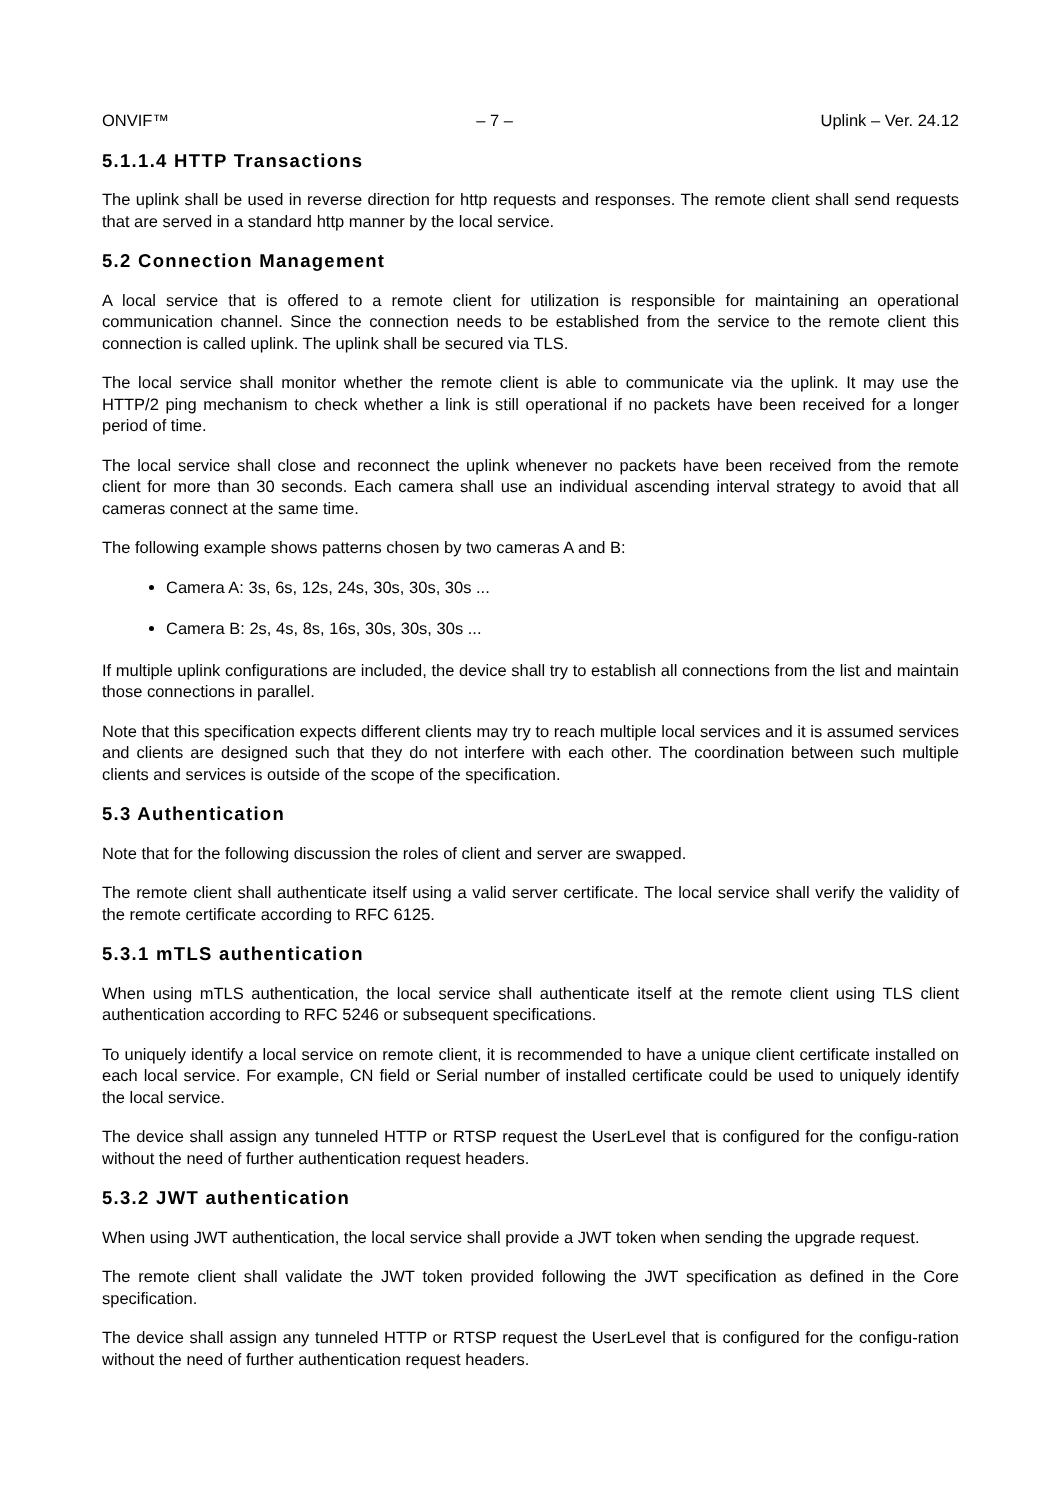ONVIF™ – 7 – Uplink – Ver. 24.12
5.1.1.4 HTTP Transactions
The uplink shall be used in reverse direction for http requests and responses. The remote client shall send requests that are served in a standard http manner by the local service.
5.2 Connection Management
A local service that is offered to a remote client for utilization is responsible for maintaining an operational communication channel. Since the connection needs to be established from the service to the remote client this connection is called uplink. The uplink shall be secured via TLS.
The local service shall monitor whether the remote client is able to communicate via the uplink. It may use the HTTP/2 ping mechanism to check whether a link is still operational if no packets have been received for a longer period of time.
The local service shall close and reconnect the uplink whenever no packets have been received from the remote client for more than 30 seconds. Each camera shall use an individual ascending interval strategy to avoid that all cameras connect at the same time.
The following example shows patterns chosen by two cameras A and B:
Camera A: 3s, 6s, 12s, 24s, 30s, 30s, 30s ...
Camera B: 2s, 4s, 8s, 16s, 30s, 30s, 30s ...
If multiple uplink configurations are included, the device shall try to establish all connections from the list and maintain those connections in parallel.
Note that this specification expects different clients may try to reach multiple local services and it is assumed services and clients are designed such that they do not interfere with each other. The coordination between such multiple clients and services is outside of the scope of the specification.
5.3 Authentication
Note that for the following discussion the roles of client and server are swapped.
The remote client shall authenticate itself using a valid server certificate. The local service shall verify the validity of the remote certificate according to RFC 6125.
5.3.1 mTLS authentication
When using mTLS authentication, the local service shall authenticate itself at the remote client using TLS client authentication according to RFC 5246 or subsequent specifications.
To uniquely identify a local service on remote client, it is recommended to have a unique client certificate installed on each local service. For example, CN field or Serial number of installed certificate could be used to uniquely identify the local service.
The device shall assign any tunneled HTTP or RTSP request the UserLevel that is configured for the configu-ration without the need of further authentication request headers.
5.3.2 JWT authentication
When using JWT authentication, the local service shall provide a JWT token when sending the upgrade request.
The remote client shall validate the JWT token provided following the JWT specification as defined in the Core specification.
The device shall assign any tunneled HTTP or RTSP request the UserLevel that is configured for the configu-ration without the need of further authentication request headers.